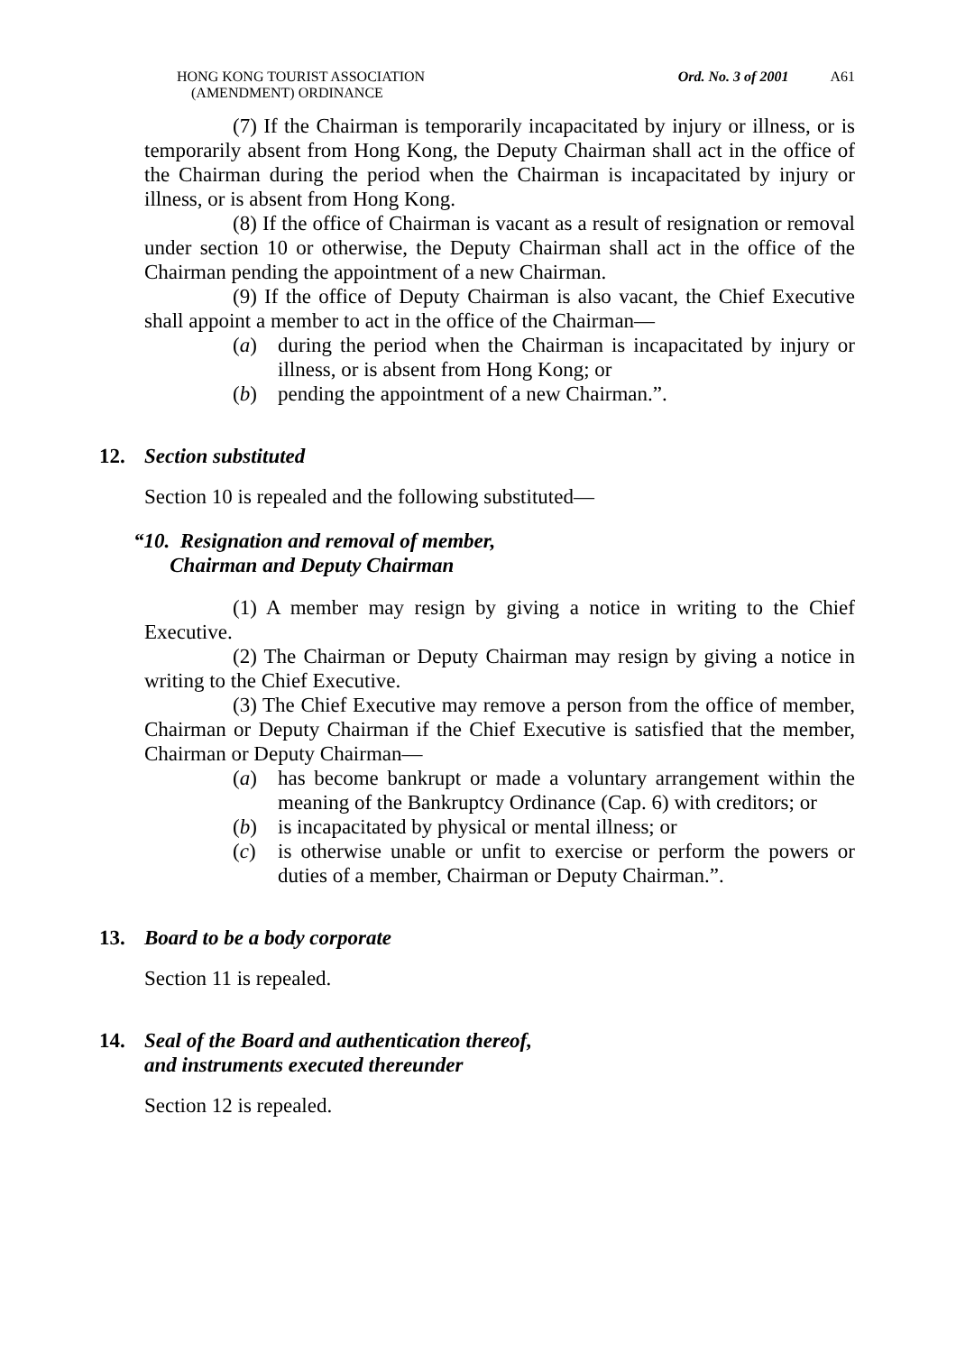HONG KONG TOURIST ASSOCIATION
(AMENDMENT) ORDINANCE
Ord. No. 3 of 2001 A61
(7) If the Chairman is temporarily incapacitated by injury or illness, or is temporarily absent from Hong Kong, the Deputy Chairman shall act in the office of the Chairman during the period when the Chairman is incapacitated by injury or illness, or is absent from Hong Kong.
(8) If the office of Chairman is vacant as a result of resignation or removal under section 10 or otherwise, the Deputy Chairman shall act in the office of the Chairman pending the appointment of a new Chairman.
(9) If the office of Deputy Chairman is also vacant, the Chief Executive shall appoint a member to act in the office of the Chairman—
(a) during the period when the Chairman is incapacitated by injury or illness, or is absent from Hong Kong; or
(b) pending the appointment of a new Chairman.”.
12. Section substituted
Section 10 is repealed and the following substituted—
“10. Resignation and removal of member,
Chairman and Deputy Chairman
(1) A member may resign by giving a notice in writing to the Chief Executive.
(2) The Chairman or Deputy Chairman may resign by giving a notice in writing to the Chief Executive.
(3) The Chief Executive may remove a person from the office of member, Chairman or Deputy Chairman if the Chief Executive is satisfied that the member, Chairman or Deputy Chairman—
(a) has become bankrupt or made a voluntary arrangement within the meaning of the Bankruptcy Ordinance (Cap. 6) with creditors; or
(b) is incapacitated by physical or mental illness; or
(c) is otherwise unable or unfit to exercise or perform the powers or duties of a member, Chairman or Deputy Chairman.”.
13. Board to be a body corporate
Section 11 is repealed.
14. Seal of the Board and authentication thereof,
and instruments executed thereunder
Section 12 is repealed.